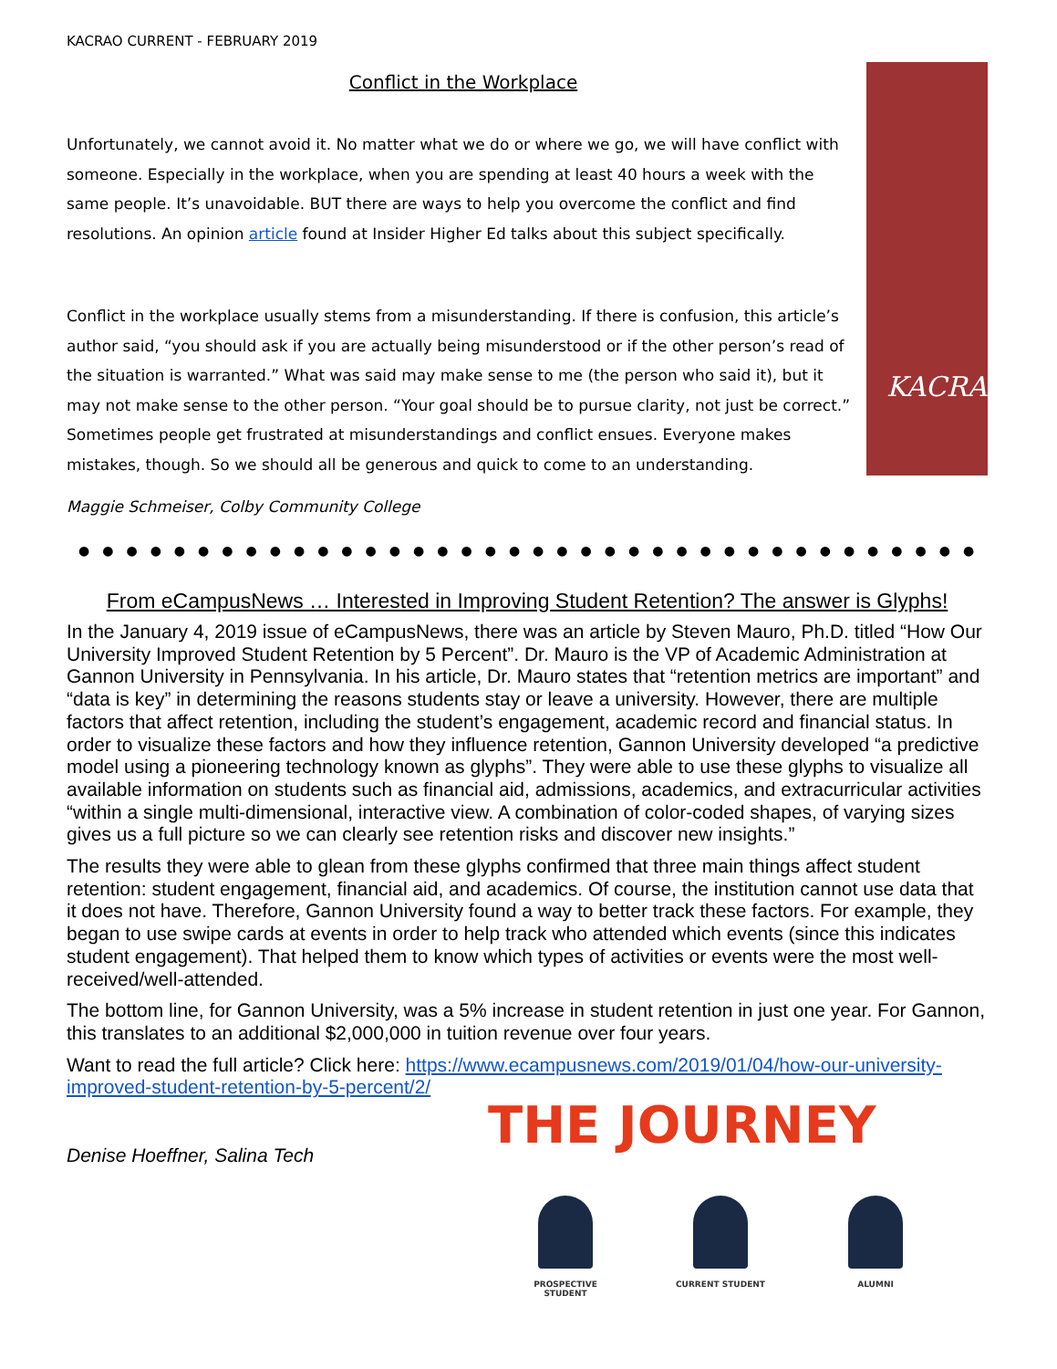KACRAO CURRENT - FEBRUARY 2019
Conflict in the Workplace
Unfortunately, we cannot avoid it. No matter what we do or where we go, we will have conflict with someone. Especially in the workplace, when you are spending at least 40 hours a week with the same people. It’s unavoidable. BUT there are ways to help you overcome the conflict and find resolutions. An opinion article found at Insider Higher Ed talks about this subject specifically.
Conflict in the workplace usually stems from a misunderstanding. If there is confusion, this article’s author said, “you should ask if you are actually being misunderstood or if the other person’s read of the situation is warranted.” What was said may make sense to me (the person who said it), but it may not make sense to the other person. “Your goal should be to pursue clarity, not just be correct.” Sometimes people get frustrated at misunderstandings and conflict ensues. Everyone makes mistakes, though. So we should all be generous and quick to come to an understanding.
Maggie Schmeiser, Colby Community College
KACRAO
●●●●●●●●●●●●●●●●●●●●●●●●●●●●●●●●●●●●●●
From eCampusNews … Interested in Improving Student Retention? The answer is Glyphs!
In the January 4, 2019 issue of eCampusNews, there was an article by Steven Mauro, Ph.D. titled “How Our University Improved Student Retention by 5 Percent”. Dr. Mauro is the VP of Academic Administration at Gannon University in Pennsylvania. In his article, Dr. Mauro states that “retention metrics are important” and “data is key” in determining the reasons students stay or leave a university. However, there are multiple factors that affect retention, including the student’s engagement, academic record and financial status. In order to visualize these factors and how they influence retention, Gannon University developed “a predictive model using a pioneering technology known as glyphs”. They were able to use these glyphs to visualize all available information on students such as financial aid, admissions, academics, and extracurricular activities “within a single multi-dimensional, interactive view. A combination of color-coded shapes, of varying sizes gives us a full picture so we can clearly see retention risks and discover new insights.”
The results they were able to glean from these glyphs confirmed that three main things affect student retention: student engagement, financial aid, and academics. Of course, the institution cannot use data that it does not have. Therefore, Gannon University found a way to better track these factors. For example, they began to use swipe cards at events in order to help track who attended which events (since this indicates student engagement). That helped them to know which types of activities or events were the most well-received/well-attended.
The bottom line, for Gannon University, was a 5% increase in student retention in just one year. For Gannon, this translates to an additional $2,000,000 in tuition revenue over four years.
Want to read the full article? Click here: https://www.ecampusnews.com/2019/01/04/how-our-university-improved-student-retention-by-5-percent/2/
Denise Hoeffner, Salina Tech
THE JOURNEY
PROSPECTIVE STUDENT CURRENT STUDENT ALUMNI